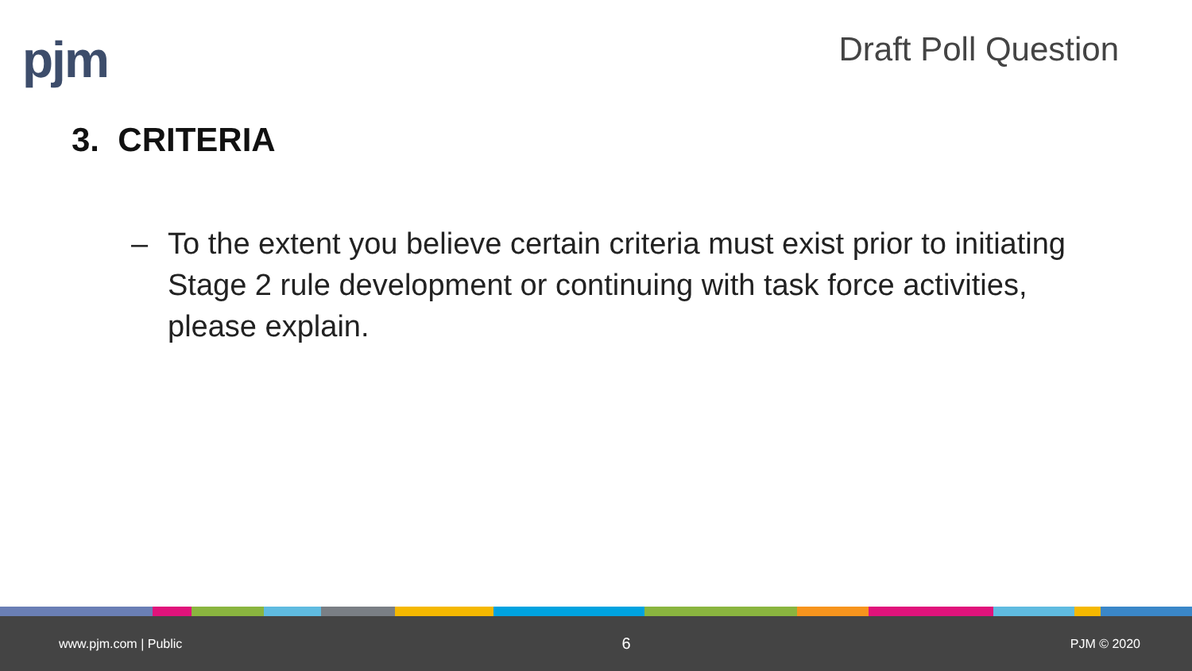pjm
Draft Poll Question
3. CRITERIA
– To the extent you believe certain criteria must exist prior to initiating Stage 2 rule development or continuing with task force activities, please explain.
www.pjm.com | Public 6 PJM © 2020